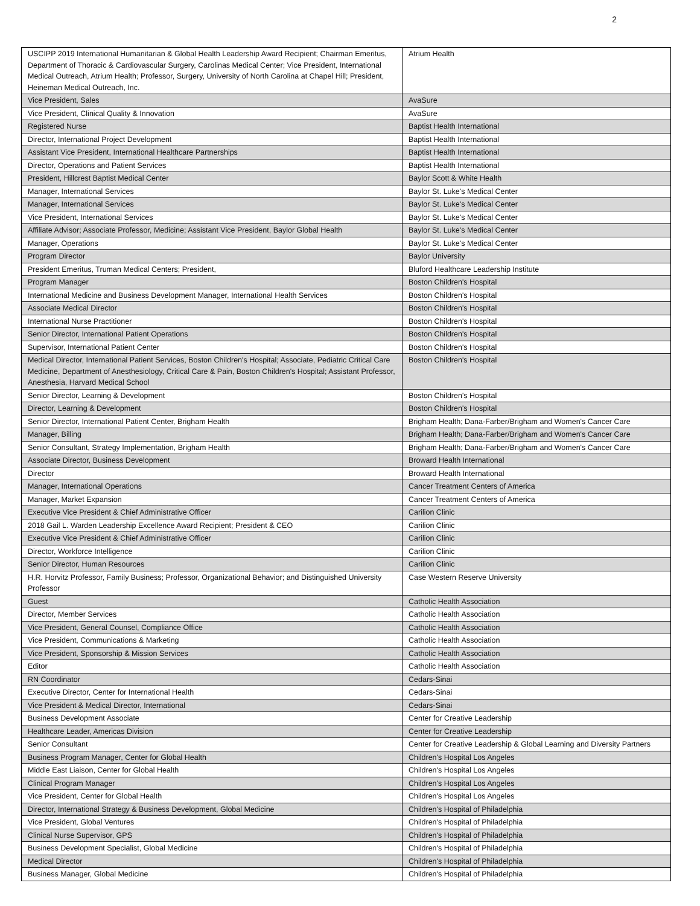2
| USCIPP 2019 International Humanitarian & Global Health Leadership Award Recipient; Chairman Emeritus, Department of Thoracic & Cardiovascular Surgery, Carolinas Medical Center; Vice President, International Medical Outreach, Atrium Health; Professor, Surgery, University of North Carolina at Chapel Hill; President, Heineman Medical Outreach, Inc. | Atrium Health |
| Vice President, Sales | AvaSure |
| Vice President, Clinical Quality & Innovation | AvaSure |
| Registered Nurse | Baptist Health International |
| Director, International Project Development | Baptist Health International |
| Assistant Vice President, International Healthcare Partnerships | Baptist Health International |
| Director, Operations and Patient Services | Baptist Health International |
| President, Hillcrest Baptist Medical Center | Baylor Scott & White Health |
| Manager, International Services | Baylor St. Luke's Medical Center |
| Manager, International Services | Baylor St. Luke's Medical Center |
| Vice President, International Services | Baylor St. Luke's Medical Center |
| Affiliate Advisor; Associate Professor, Medicine; Assistant Vice President, Baylor Global Health | Baylor St. Luke's Medical Center |
| Manager, Operations | Baylor St. Luke's Medical Center |
| Program Director | Baylor University |
| President Emeritus, Truman Medical Centers; President, | Bluford Healthcare Leadership Institute |
| Program Manager | Boston Children's Hospital |
| International Medicine and Business Development Manager, International Health Services | Boston Children's Hospital |
| Associate Medical Director | Boston Children's Hospital |
| International Nurse Practitioner | Boston Children's Hospital |
| Senior Director, International Patient Operations | Boston Children's Hospital |
| Supervisor, International Patient Center | Boston Children's Hospital |
| Medical Director, International Patient Services, Boston Children's Hospital; Associate, Pediatric Critical Care Medicine, Department of Anesthesiology, Critical Care & Pain, Boston Children's Hospital; Assistant Professor, Anesthesia, Harvard Medical School | Boston Children's Hospital |
| Senior Director, Learning & Development | Boston Children's Hospital |
| Director, Learning & Development | Boston Children's Hospital |
| Senior Director, International Patient Center, Brigham Health | Brigham Health; Dana-Farber/Brigham and Women's Cancer Care |
| Manager, Billing | Brigham Health; Dana-Farber/Brigham and Women's Cancer Care |
| Senior Consultant, Strategy Implementation, Brigham Health | Brigham Health; Dana-Farber/Brigham and Women's Cancer Care |
| Associate Director, Business Development | Broward Health International |
| Director | Broward Health International |
| Manager, International Operations | Cancer Treatment Centers of America |
| Manager, Market Expansion | Cancer Treatment Centers of America |
| Executive Vice President & Chief Administrative Officer | Carilion Clinic |
| 2018 Gail L. Warden Leadership Excellence Award Recipient; President & CEO | Carilion Clinic |
| Executive Vice President & Chief Administrative Officer | Carilion Clinic |
| Director, Workforce Intelligence | Carilion Clinic |
| Senior Director, Human Resources | Carilion Clinic |
| H.R. Horvitz Professor, Family Business; Professor, Organizational Behavior; and Distinguished University Professor | Case Western Reserve University |
| Guest | Catholic Health Association |
| Director, Member Services | Catholic Health Association |
| Vice President, General Counsel, Compliance Office | Catholic Health Association |
| Vice President, Communications & Marketing | Catholic Health Association |
| Vice President, Sponsorship & Mission Services | Catholic Health Association |
| Editor | Catholic Health Association |
| RN Coordinator | Cedars-Sinai |
| Executive Director, Center for International Health | Cedars-Sinai |
| Vice President & Medical Director, International | Cedars-Sinai |
| Business Development Associate | Center for Creative Leadership |
| Healthcare Leader, Americas Division | Center for Creative Leadership |
| Senior Consultant | Center for Creative Leadership & Global Learning and Diversity Partners |
| Business Program Manager, Center for Global Health | Children's Hospital Los Angeles |
| Middle East Liaison, Center for Global Health | Children's Hospital Los Angeles |
| Clinical Program Manager | Children's Hospital Los Angeles |
| Vice President, Center for Global Health | Children's Hospital Los Angeles |
| Director, International Strategy & Business Development, Global Medicine | Children's Hospital of Philadelphia |
| Vice President, Global Ventures | Children's Hospital of Philadelphia |
| Clinical Nurse Supervisor, GPS | Children's Hospital of Philadelphia |
| Business Development Specialist, Global Medicine | Children's Hospital of Philadelphia |
| Medical Director | Children's Hospital of Philadelphia |
| Business Manager, Global Medicine | Children's Hospital of Philadelphia |